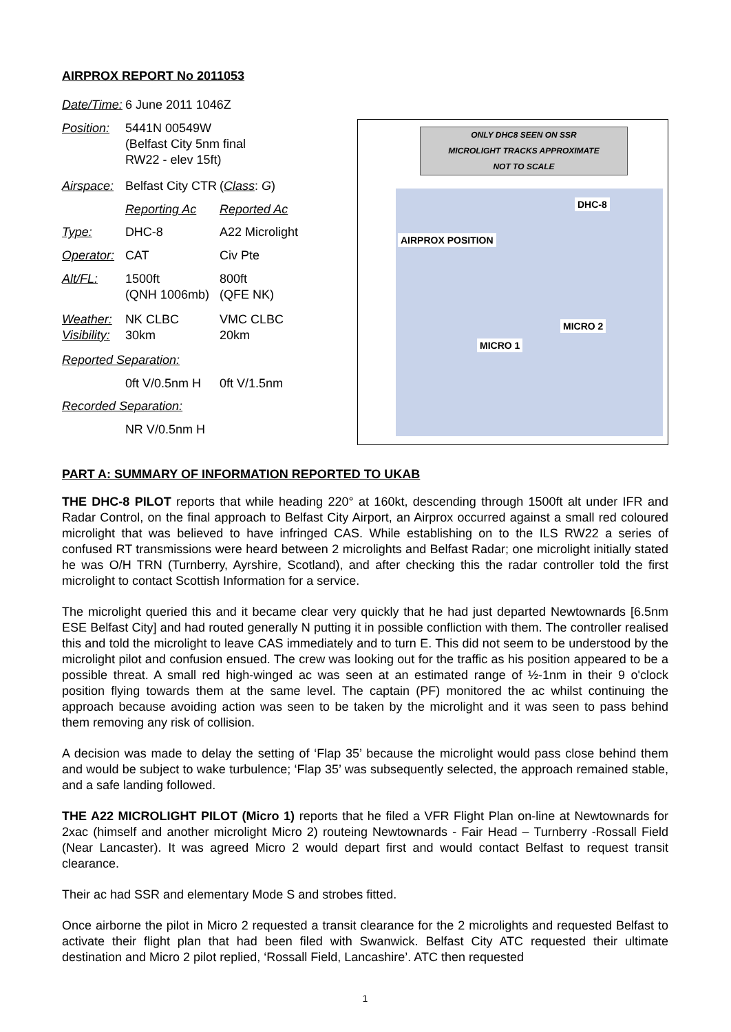AIRPROX REPORT No 2011053
| Date/Time: | 6 June 2011 1046Z | |
| Position: | 5441N 00549W (Belfast City 5nm final RW22 - elev 15ft) | |
| Airspace: | Belfast City CTR | ( Class : G ) |
| | Reporting Ac | Reported Ac |
| Type: | DHC-8 | A22 Microlight |
| Operator: | CAT | Civ Pte |
| Alt/FL: | 1500ft (QNH 1006mb) | 800ft (QFE NK) |
| Weather: Visibility: | NK CLBC 30km | VMC CLBC 20km |
| Reported Separation: | | |
| | 0ft V/0.5nm H | 0ft V/1.5nm |
| Recorded Separation: | | |
| | NR V/0.5nm H | |
ONLY DHC8 SEEN ON SSR
MICROLIGHT TRACKS APPROXIMATE
NOT TO SCALE
DHC-8
AIRPROX POSITION
MICRO 2
MICRO 1
PART A: SUMMARY OF INFORMATION REPORTED TO UKAB
THE DHC-8 PILOT reports that while heading 220° at 160kt, descending through 1500ft alt under IFR and Radar Control, on the final approach to Belfast City Airport, an Airprox occurred against a small red coloured microlight that was believed to have infringed CAS. While establishing on to the ILS RW22 a series of confused RT transmissions were heard between 2 microlights and Belfast Radar; one microlight initially stated he was O/H TRN (Turnberry, Ayrshire, Scotland), and after checking this the radar controller told the first microlight to contact Scottish Information for a service.
The microlight queried this and it became clear very quickly that he had just departed Newtownards [6.5nm ESE Belfast City] and had routed generally N putting it in possible confliction with them. The controller realised this and told the microlight to leave CAS immediately and to turn E. This did not seem to be understood by the microlight pilot and confusion ensued. The crew was looking out for the traffic as his position appeared to be a possible threat. A small red high-winged ac was seen at an estimated range of ½-1nm in their 9 o'clock position flying towards them at the same level. The captain (PF) monitored the ac whilst continuing the approach because avoiding action was seen to be taken by the microlight and it was seen to pass behind them removing any risk of collision.
A decision was made to delay the setting of ‘Flap 35’ because the microlight would pass close behind them and would be subject to wake turbulence; ‘Flap 35’ was subsequently selected, the approach remained stable, and a safe landing followed.
THE A22 MICROLIGHT PILOT (Micro 1) reports that he filed a VFR Flight Plan on-line at Newtownards for 2xac (himself and another microlight Micro 2) routeing Newtownards - Fair Head – Turnberry -Rossall Field (Near Lancaster). It was agreed Micro 2 would depart first and would contact Belfast to request transit clearance.
Their ac had SSR and elementary Mode S and strobes fitted.
Once airborne the pilot in Micro 2 requested a transit clearance for the 2 microlights and requested Belfast to activate their flight plan that had been filed with Swanwick. Belfast City ATC requested their ultimate destination and Micro 2 pilot replied, ‘Rossall Field, Lancashire’. ATC then requested
1